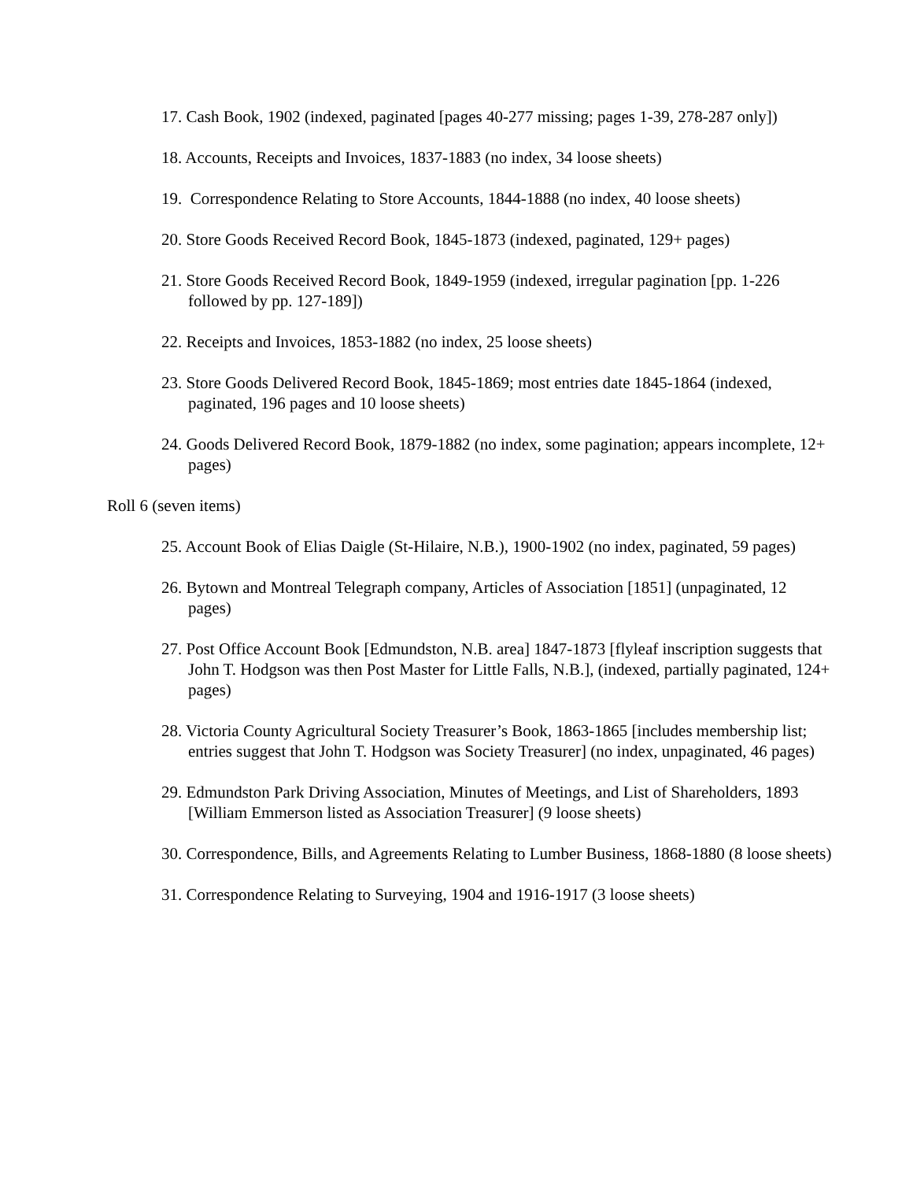17. Cash Book, 1902 (indexed, paginated [pages 40-277 missing; pages 1-39, 278-287 only])
18. Accounts, Receipts and Invoices, 1837-1883 (no index, 34 loose sheets)
19. Correspondence Relating to Store Accounts, 1844-1888 (no index, 40 loose sheets)
20. Store Goods Received Record Book, 1845-1873 (indexed, paginated, 129+ pages)
21. Store Goods Received Record Book, 1849-1959 (indexed, irregular pagination [pp. 1-226 followed by pp. 127-189])
22. Receipts and Invoices, 1853-1882 (no index, 25 loose sheets)
23. Store Goods Delivered Record Book, 1845-1869; most entries date 1845-1864 (indexed, paginated, 196 pages and 10 loose sheets)
24. Goods Delivered Record Book, 1879-1882 (no index, some pagination; appears incomplete, 12+ pages)
Roll 6 (seven items)
25. Account Book of Elias Daigle (St-Hilaire, N.B.), 1900-1902 (no index, paginated, 59 pages)
26. Bytown and Montreal Telegraph company, Articles of Association [1851] (unpaginated, 12 pages)
27. Post Office Account Book [Edmundston, N.B. area] 1847-1873 [flyleaf inscription suggests that John T. Hodgson was then Post Master for Little Falls, N.B.], (indexed, partially paginated, 124+ pages)
28. Victoria County Agricultural Society Treasurer’s Book, 1863-1865 [includes membership list; entries suggest that John T. Hodgson was Society Treasurer] (no index, unpaginated, 46 pages)
29. Edmundston Park Driving Association, Minutes of Meetings, and List of Shareholders, 1893 [William Emmerson listed as Association Treasurer] (9 loose sheets)
30. Correspondence, Bills, and Agreements Relating to Lumber Business, 1868-1880 (8 loose sheets)
31. Correspondence Relating to Surveying, 1904 and 1916-1917 (3 loose sheets)